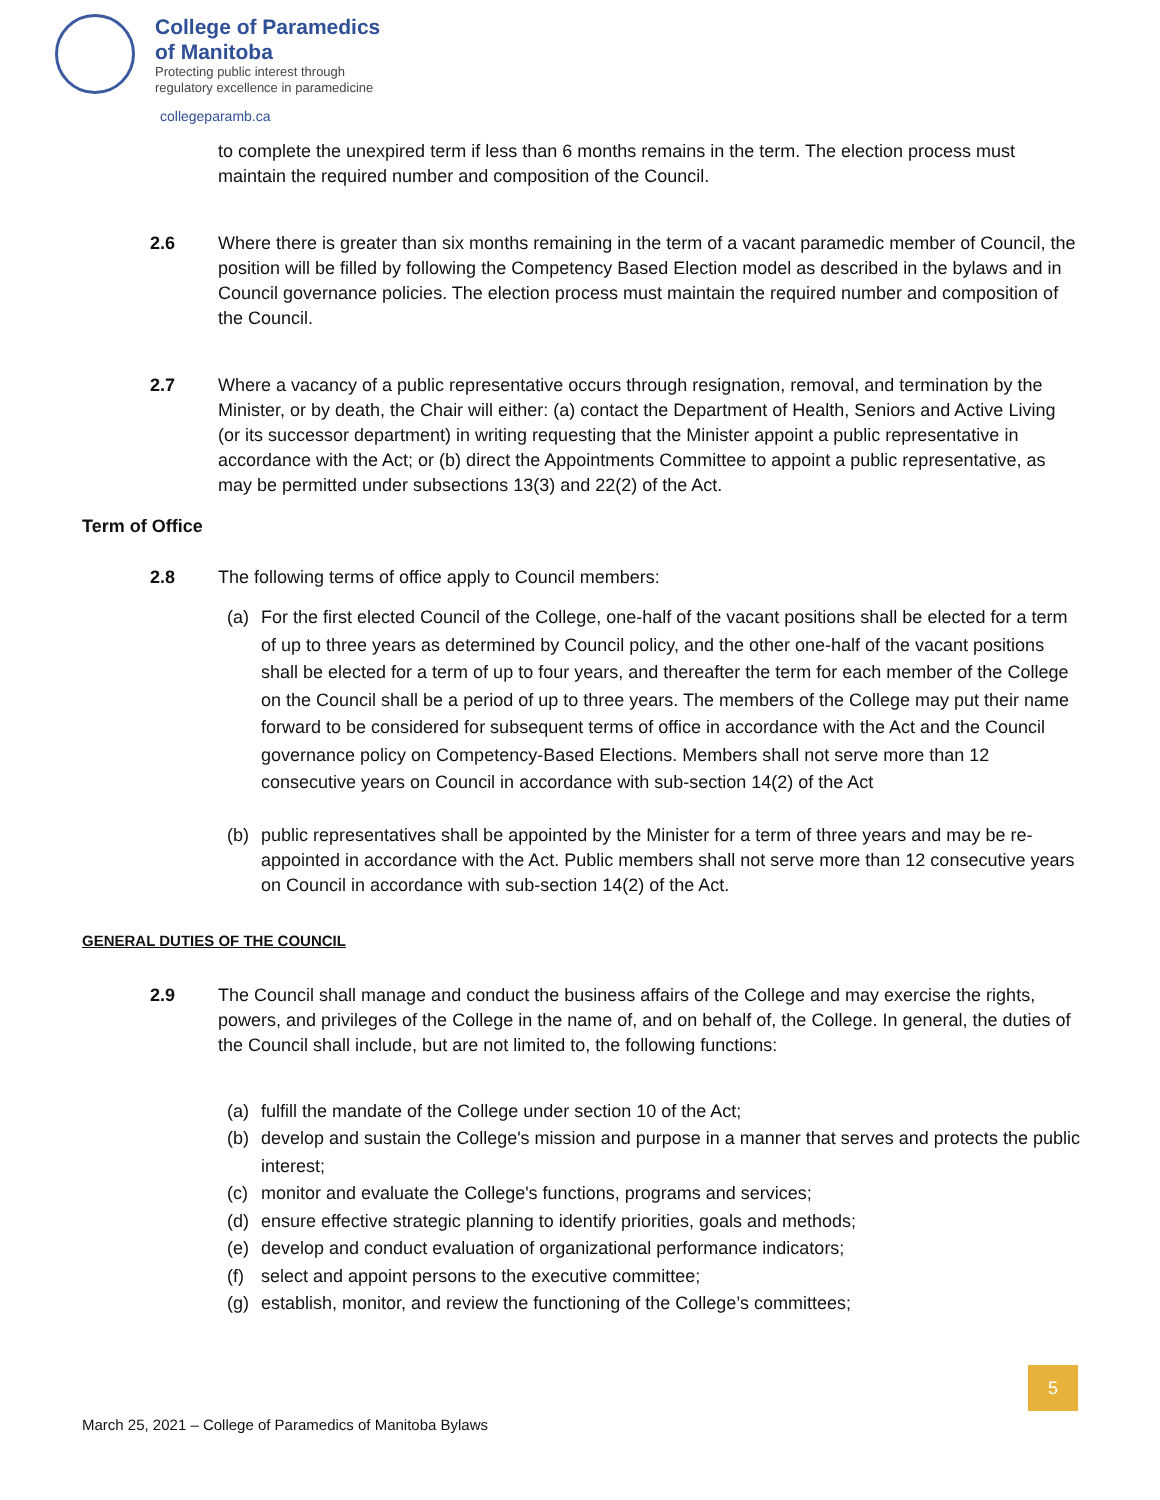College of Paramedics
of Manitoba
Protecting public interest through
regulatory excellence in paramedicine
collegeparamb.ca
to complete the unexpired term if less than 6 months remains in the term. The election process must maintain the required number and composition of the Council.
2.6 Where there is greater than six months remaining in the term of a vacant paramedic member of Council, the position will be filled by following the Competency Based Election model as described in the bylaws and in Council governance policies. The election process must maintain the required number and composition of the Council.
2.7 Where a vacancy of a public representative occurs through resignation, removal, and termination by the Minister, or by death, the Chair will either: (a) contact the Department of Health, Seniors and Active Living (or its successor department) in writing requesting that the Minister appoint a public representative in accordance with the Act; or (b) direct the Appointments Committee to appoint a public representative, as may be permitted under subsections 13(3) and 22(2) of the Act.
Term of Office
2.8 The following terms of office apply to Council members:
(a) For the first elected Council of the College, one-half of the vacant positions shall be elected for a term of up to three years as determined by Council policy, and the other one-half of the vacant positions shall be elected for a term of up to four years, and thereafter the term for each member of the College on the Council shall be a period of up to three years. The members of the College may put their name forward to be considered for subsequent terms of office in accordance with the Act and the Council governance policy on Competency-Based Elections. Members shall not serve more than 12 consecutive years on Council in accordance with sub-section 14(2) of the Act
(b) public representatives shall be appointed by the Minister for a term of three years and may be re-appointed in accordance with the Act. Public members shall not serve more than 12 consecutive years on Council in accordance with sub-section 14(2) of the Act.
GENERAL DUTIES OF THE COUNCIL
2.9 The Council shall manage and conduct the business affairs of the College and may exercise the rights, powers, and privileges of the College in the name of, and on behalf of, the College. In general, the duties of the Council shall include, but are not limited to, the following functions:
(a) fulfill the mandate of the College under section 10 of the Act;
(b) develop and sustain the College's mission and purpose in a manner that serves and protects the public interest;
(c) monitor and evaluate the College's functions, programs and services;
(d) ensure effective strategic planning to identify priorities, goals and methods;
(e) develop and conduct evaluation of organizational performance indicators;
(f) select and appoint persons to the executive committee;
(g) establish, monitor, and review the functioning of the College’s committees;
5
March 25, 2021 – College of Paramedics of Manitoba Bylaws